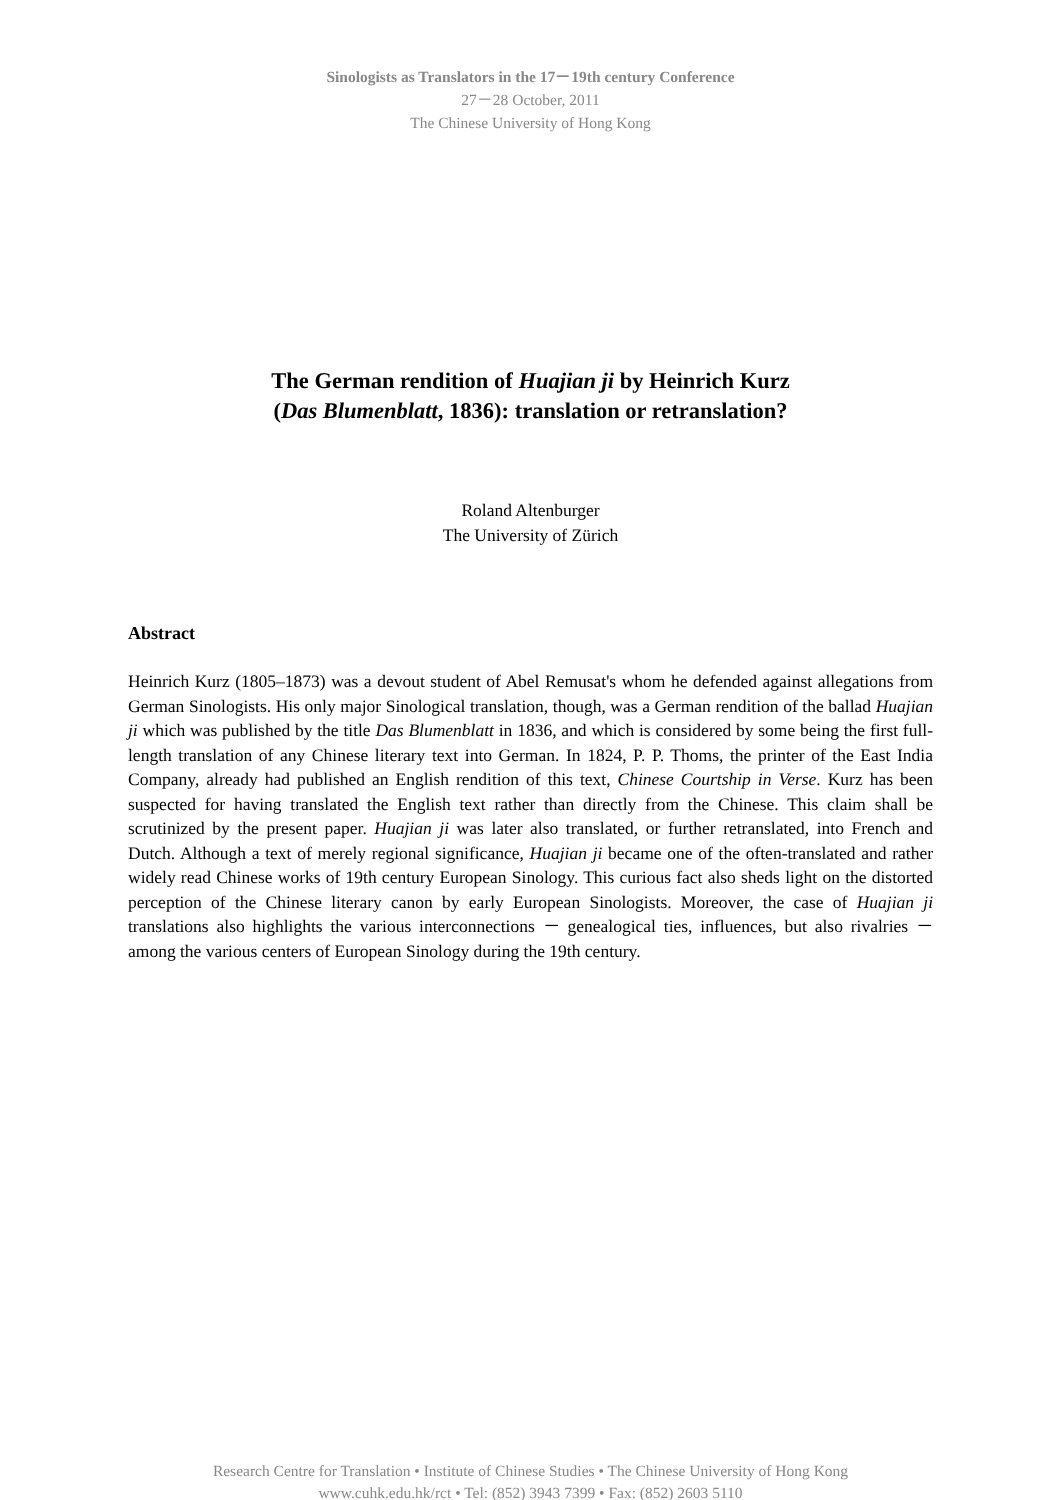Sinologists as Translators in the 17－19th century Conference
27－28 October, 2011
The Chinese University of Hong Kong
The German rendition of Huajian ji by Heinrich Kurz
(Das Blumenblatt, 1836): translation or retranslation?
Roland Altenburger
The University of Zürich
Abstract
Heinrich Kurz (1805–1873) was a devout student of Abel Remusat's whom he defended against allegations from German Sinologists. His only major Sinological translation, though, was a German rendition of the ballad Huajian ji which was published by the title Das Blumenblatt in 1836, and which is considered by some being the first full-length translation of any Chinese literary text into German. In 1824, P. P. Thoms, the printer of the East India Company, already had published an English rendition of this text, Chinese Courtship in Verse. Kurz has been suspected for having translated the English text rather than directly from the Chinese. This claim shall be scrutinized by the present paper. Huajian ji was later also translated, or further retranslated, into French and Dutch. Although a text of merely regional significance, Huajian ji became one of the often-translated and rather widely read Chinese works of 19th century European Sinology. This curious fact also sheds light on the distorted perception of the Chinese literary canon by early European Sinologists. Moreover, the case of Huajian ji translations also highlights the various interconnections － genealogical ties, influences, but also rivalries － among the various centers of European Sinology during the 19th century.
Research Centre for Translation • Institute of Chinese Studies • The Chinese University of Hong Kong
www.cuhk.edu.hk/rct • Tel: (852) 3943 7399 • Fax: (852) 2603 5110